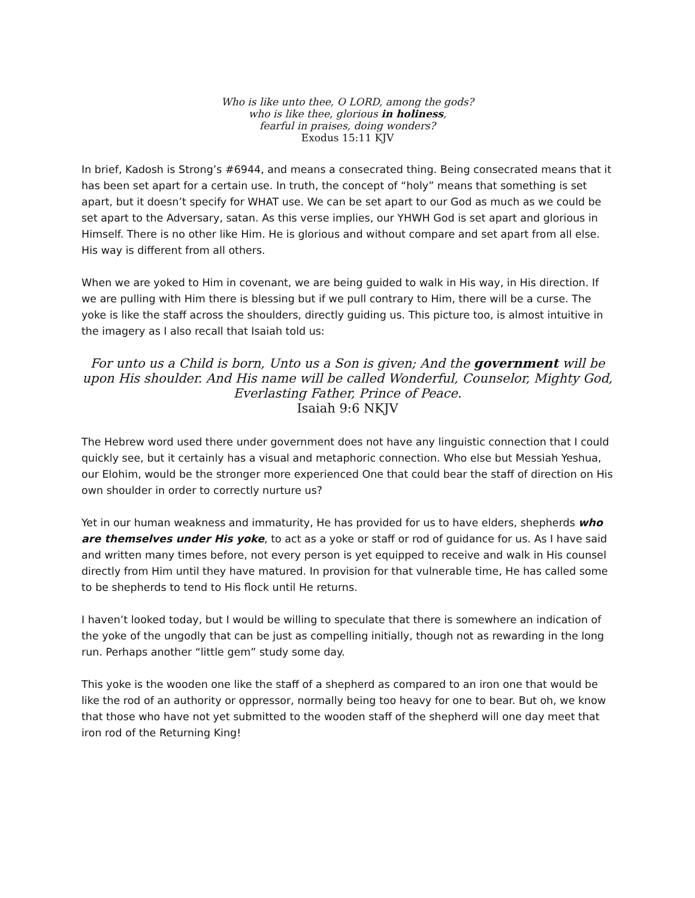Who is like unto thee, O LORD, among the gods?
who is like thee, glorious in holiness,
fearful in praises, doing wonders?
Exodus 15:11 KJV
In brief, Kadosh is Strong’s #6944, and means a consecrated thing. Being consecrated means that it has been set apart for a certain use. In truth, the concept of “holy” means that something is set apart, but it doesn’t specify for WHAT use. We can be set apart to our God as much as we could be set apart to the Adversary, satan. As this verse implies, our YHWH God is set apart and glorious in Himself. There is no other like Him. He is glorious and without compare and set apart from all else. His way is different from all others.
When we are yoked to Him in covenant, we are being guided to walk in His way, in His direction. If we are pulling with Him there is blessing but if we pull contrary to Him, there will be a curse. The yoke is like the staff across the shoulders, directly guiding us. This picture too, is almost intuitive in the imagery as I also recall that Isaiah told us:
For unto us a Child is born, Unto us a Son is given; And the government will be upon His shoulder. And His name will be called Wonderful, Counselor, Mighty God, Everlasting Father, Prince of Peace.
Isaiah 9:6 NKJV
The Hebrew word used there under government does not have any linguistic connection that I could quickly see, but it certainly has a visual and metaphoric connection. Who else but Messiah Yeshua, our Elohim, would be the stronger more experienced One that could bear the staff of direction on His own shoulder in order to correctly nurture us?
Yet in our human weakness and immaturity, He has provided for us to have elders, shepherds who are themselves under His yoke, to act as a yoke or staff or rod of guidance for us. As I have said and written many times before, not every person is yet equipped to receive and walk in His counsel directly from Him until they have matured. In provision for that vulnerable time, He has called some to be shepherds to tend to His flock until He returns.
I haven’t looked today, but I would be willing to speculate that there is somewhere an indication of the yoke of the ungodly that can be just as compelling initially, though not as rewarding in the long run. Perhaps another “little gem” study some day.
This yoke is the wooden one like the staff of a shepherd as compared to an iron one that would be like the rod of an authority or oppressor, normally being too heavy for one to bear. But oh, we know that those who have not yet submitted to the wooden staff of the shepherd will one day meet that iron rod of the Returning King!